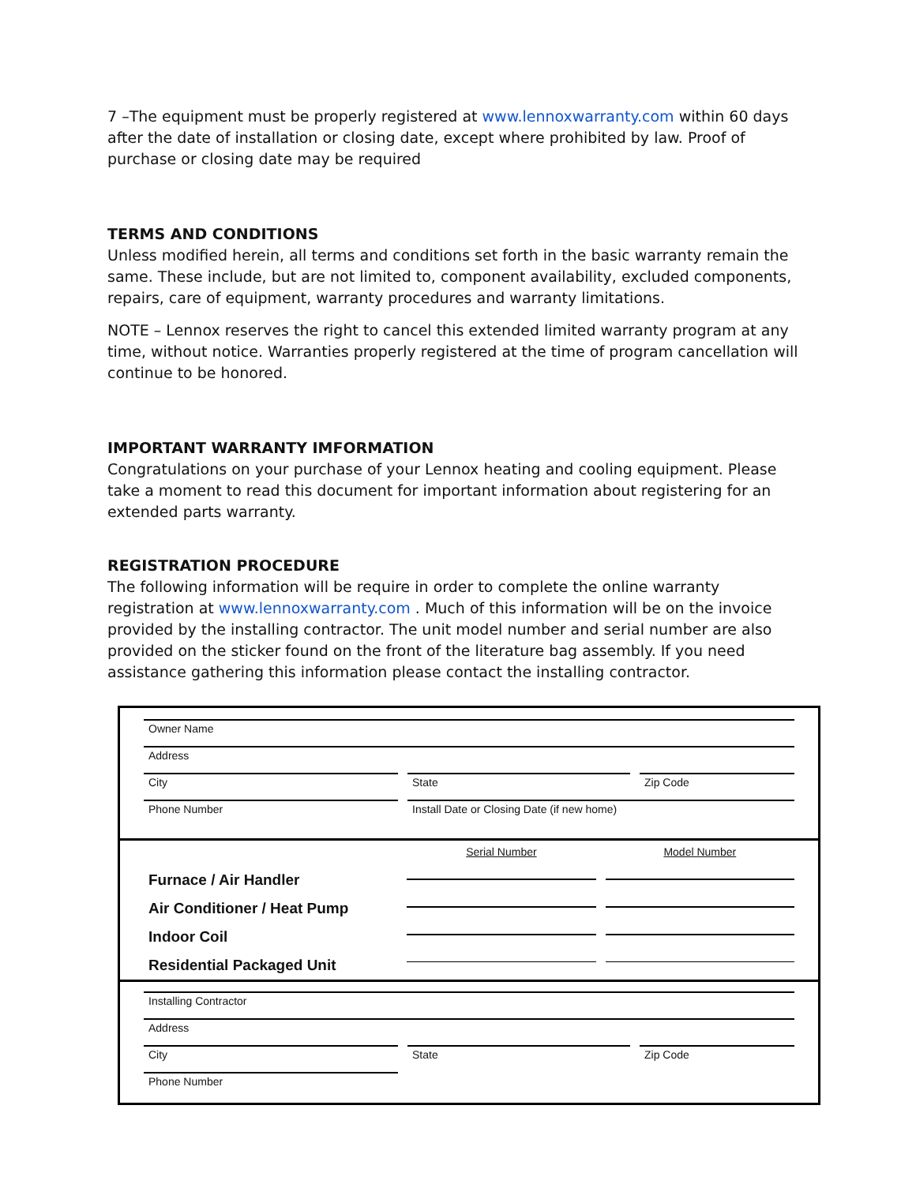7 –The equipment must be properly registered at www.lennoxwarranty.com within 60 days after the date of installation or closing date, except where prohibited by law. Proof of purchase or closing date may be required
TERMS AND CONDITIONS
Unless modified herein, all terms and conditions set forth in the basic warranty remain the same. These include, but are not limited to, component availability, excluded components, repairs, care of equipment, warranty procedures and warranty limitations.
NOTE – Lennox reserves the right to cancel this extended limited warranty program at any time, without notice. Warranties properly registered at the time of program cancellation will continue to be honored.
IMPORTANT WARRANTY IMFORMATION
Congratulations on your purchase of your Lennox heating and cooling equipment. Please take a moment to read this document for important information about registering for an extended parts warranty.
REGISTRATION PROCEDURE
The following information will be require in order to complete the online warranty registration at www.lennoxwarranty.com . Much of this information will be on the invoice provided by the installing contractor. The unit model number and serial number are also provided on the sticker found on the front of the literature bag assembly. If you need assistance gathering this information please contact the installing contractor.
Owner Name
Address
City
State
Zip Code
Phone Number
Install Date or Closing Date (if new home)
Furnace / Air Handler
Air Conditioner / Heat Pump
Indoor Coil
Residential Packaged Unit
Serial Number Model Number
Installing Contractor
Address
City
State
Zip Code
Phone Number